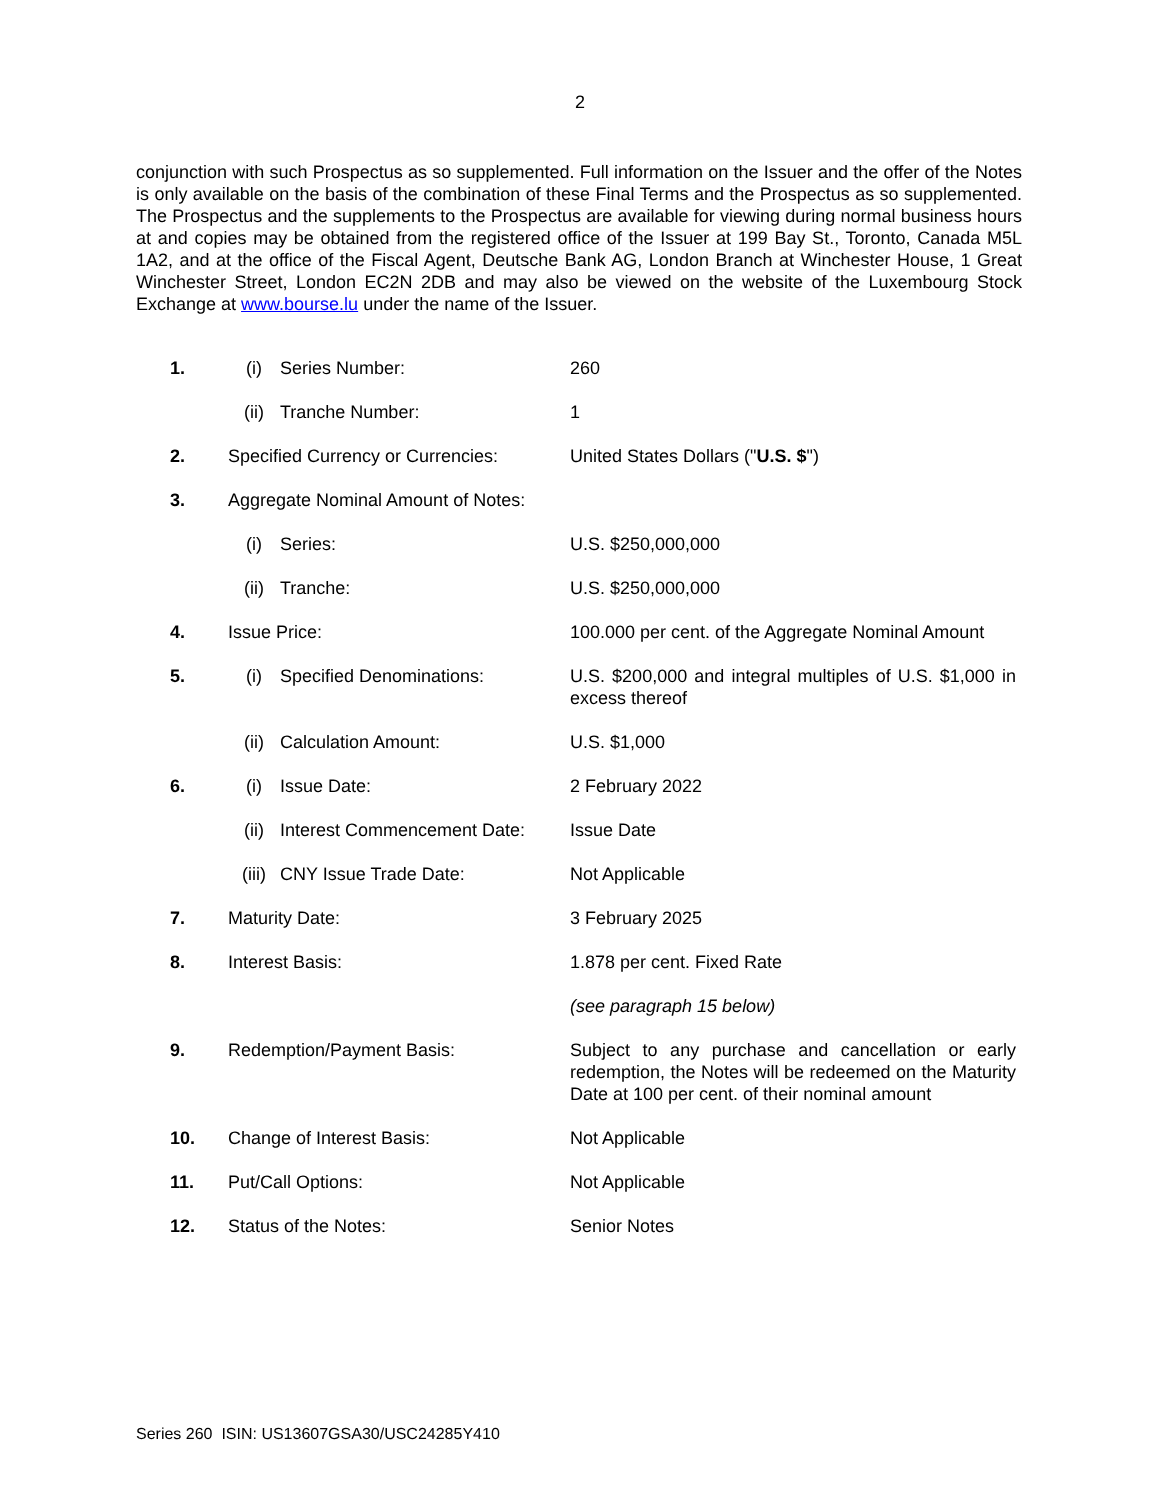2
conjunction with such Prospectus as so supplemented. Full information on the Issuer and the offer of the Notes is only available on the basis of the combination of these Final Terms and the Prospectus as so supplemented. The Prospectus and the supplements to the Prospectus are available for viewing during normal business hours at and copies may be obtained from the registered office of the Issuer at 199 Bay St., Toronto, Canada M5L 1A2, and at the office of the Fiscal Agent, Deutsche Bank AG, London Branch at Winchester House, 1 Great Winchester Street, London EC2N 2DB and may also be viewed on the website of the Luxembourg Stock Exchange at www.bourse.lu under the name of the Issuer.
| 1. | (i) | Series Number: | 260 |
| | (ii) | Tranche Number: | 1 |
| 2. | Specified Currency or Currencies: | | United States Dollars (" U.S. $ ") |
| 3. | Aggregate Nominal Amount of Notes: | | |
| | (i) | Series: | U.S. $250,000,000 |
| | (ii) | Tranche: | U.S. $250,000,000 |
| 4. | Issue Price: | | 100.000 per cent. of the Aggregate Nominal Amount |
| 5. | (i) | Specified Denominations: | U.S. $200,000 and integral multiples of U.S. $1,000 in excess thereof |
| | (ii) | Calculation Amount: | U.S. $1,000 |
| 6. | (i) | Issue Date: | 2 February 2022 |
| | (ii) | Interest Commencement Date: | Issue Date |
| | (iii) | CNY Issue Trade Date: | Not Applicable |
| 7. | Maturity Date: | | 3 February 2025 |
| 8. | Interest Basis: | | 1.878 per cent. Fixed Rate |
| | | | (see paragraph 15 below) |
| 9. | Redemption/Payment Basis: | | Subject to any purchase and cancellation or early redemption, the Notes will be redeemed on the Maturity Date at 100 per cent. of their nominal amount |
| 10. | Change of Interest Basis: | | Not Applicable |
| 11. | Put/Call Options: | | Not Applicable |
| 12. | Status of the Notes: | | Senior Notes |
Series 260 ISIN: US13607GSA30/USC24285Y410